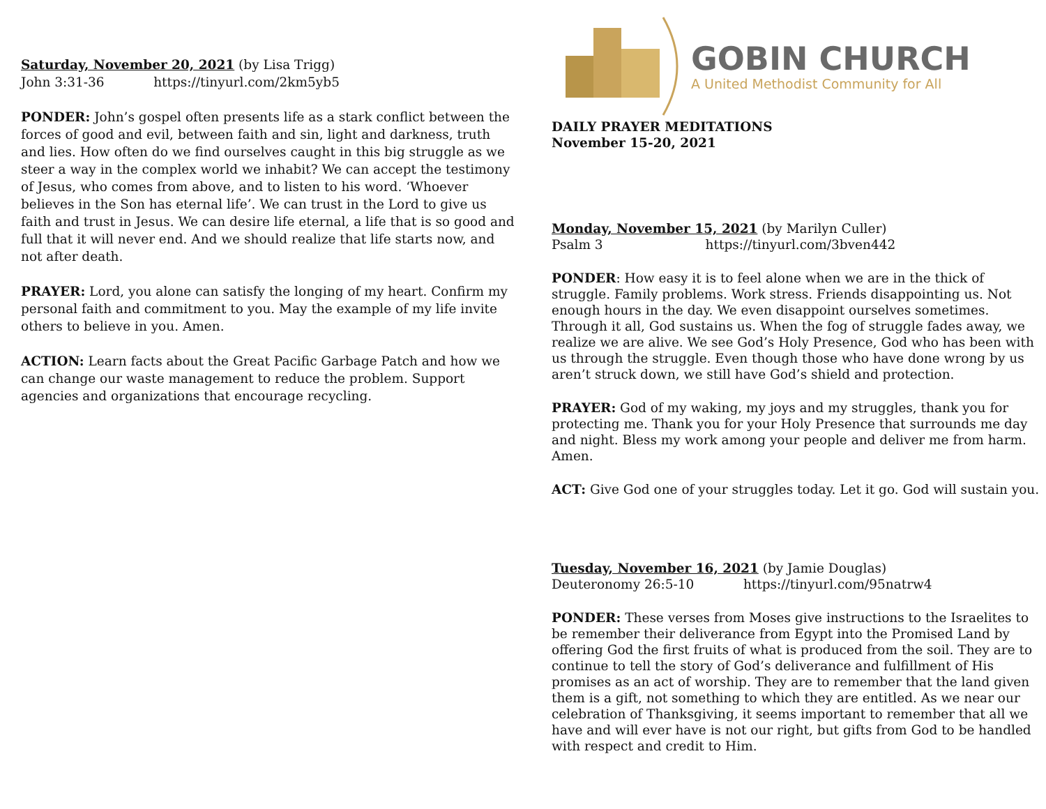Saturday, November 20, 2021 (by Lisa Trigg)
John 3:31-36 https://tinyurl.com/2km5yb5
PONDER: John’s gospel often presents life as a stark conflict between the forces of good and evil, between faith and sin, light and darkness, truth and lies. How often do we find ourselves caught in this big struggle as we steer a way in the complex world we inhabit? We can accept the testimony of Jesus, who comes from above, and to listen to his word. ‘Whoever believes in the Son has eternal life’. We can trust in the Lord to give us faith and trust in Jesus. We can desire life eternal, a life that is so good and full that it will never end. And we should realize that life starts now, and not after death.
PRAYER: Lord, you alone can satisfy the longing of my heart. Confirm my personal faith and commitment to you. May the example of my life invite others to believe in you. Amen.
ACTION: Learn facts about the Great Pacific Garbage Patch and how we can change our waste management to reduce the problem. Support agencies and organizations that encourage recycling.
GOBIN CHURCH
A United Methodist Community for All
DAILY PRAYER MEDITATIONS
November 15-20, 2021
Monday, November 15, 2021 (by Marilyn Culler)
Psalm 3 https://tinyurl.com/3bven442
PONDER: How easy it is to feel alone when we are in the thick of struggle. Family problems. Work stress. Friends disappointing us. Not enough hours in the day. We even disappoint ourselves sometimes. Through it all, God sustains us. When the fog of struggle fades away, we realize we are alive. We see God’s Holy Presence, God who has been with us through the struggle. Even though those who have done wrong by us aren’t struck down, we still have God’s shield and protection.
PRAYER: God of my waking, my joys and my struggles, thank you for protecting me. Thank you for your Holy Presence that surrounds me day and night. Bless my work among your people and deliver me from harm. Amen.
ACT: Give God one of your struggles today. Let it go. God will sustain you.
Tuesday, November 16, 2021 (by Jamie Douglas)
Deuteronomy 26:5-10 https://tinyurl.com/95natrw4
PONDER: These verses from Moses give instructions to the Israelites to be remember their deliverance from Egypt into the Promised Land by offering God the first fruits of what is produced from the soil. They are to continue to tell the story of God’s deliverance and fulfillment of His promises as an act of worship. They are to remember that the land given them is a gift, not something to which they are entitled. As we near our celebration of Thanksgiving, it seems important to remember that all we have and will ever have is not our right, but gifts from God to be handled with respect and credit to Him.